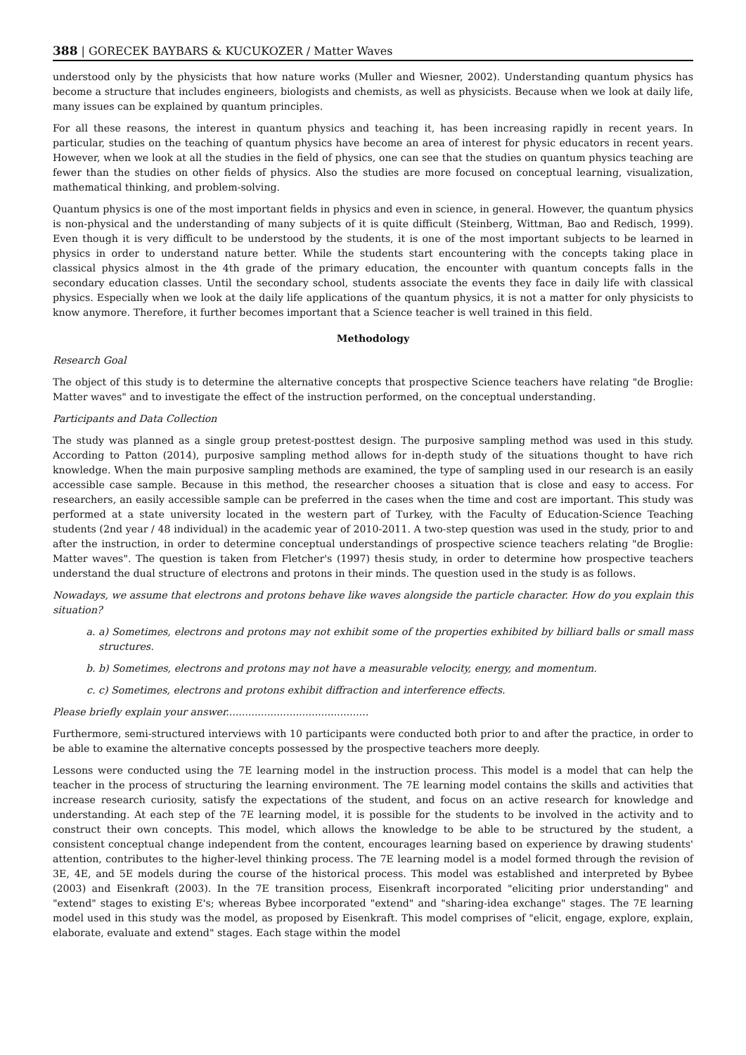388 | GORECEK BAYBARS & KUCUKOZER / Matter Waves
understood only by the physicists that how nature works (Muller and Wiesner, 2002). Understanding quantum physics has become a structure that includes engineers, biologists and chemists, as well as physicists. Because when we look at daily life, many issues can be explained by quantum principles.
For all these reasons, the interest in quantum physics and teaching it, has been increasing rapidly in recent years. In particular, studies on the teaching of quantum physics have become an area of interest for physic educators in recent years. However, when we look at all the studies in the field of physics, one can see that the studies on quantum physics teaching are fewer than the studies on other fields of physics. Also the studies are more focused on conceptual learning, visualization, mathematical thinking, and problem-solving.
Quantum physics is one of the most important fields in physics and even in science, in general. However, the quantum physics is non-physical and the understanding of many subjects of it is quite difficult (Steinberg, Wittman, Bao and Redisch, 1999). Even though it is very difficult to be understood by the students, it is one of the most important subjects to be learned in physics in order to understand nature better. While the students start encountering with the concepts taking place in classical physics almost in the 4th grade of the primary education, the encounter with quantum concepts falls in the secondary education classes. Until the secondary school, students associate the events they face in daily life with classical physics. Especially when we look at the daily life applications of the quantum physics, it is not a matter for only physicists to know anymore. Therefore, it further becomes important that a Science teacher is well trained in this field.
Methodology
Research Goal
The object of this study is to determine the alternative concepts that prospective Science teachers have relating "de Broglie: Matter waves" and to investigate the effect of the instruction performed, on the conceptual understanding.
Participants and Data Collection
The study was planned as a single group pretest-posttest design. The purposive sampling method was used in this study. According to Patton (2014), purposive sampling method allows for in-depth study of the situations thought to have rich knowledge. When the main purposive sampling methods are examined, the type of sampling used in our research is an easily accessible case sample. Because in this method, the researcher chooses a situation that is close and easy to access. For researchers, an easily accessible sample can be preferred in the cases when the time and cost are important. This study was performed at a state university located in the western part of Turkey, with the Faculty of Education-Science Teaching students (2nd year / 48 individual) in the academic year of 2010-2011. A two-step question was used in the study, prior to and after the instruction, in order to determine conceptual understandings of prospective science teachers relating "de Broglie: Matter waves". The question is taken from Fletcher's (1997) thesis study, in order to determine how prospective teachers understand the dual structure of electrons and protons in their minds. The question used in the study is as follows.
Nowadays, we assume that electrons and protons behave like waves alongside the particle character. How do you explain this situation?
a. a) Sometimes, electrons and protons may not exhibit some of the properties exhibited by billiard balls or small mass structures.
b. b) Sometimes, electrons and protons may not have a measurable velocity, energy, and momentum.
c. c) Sometimes, electrons and protons exhibit diffraction and interference effects.
Please briefly explain your answer.............................................
Furthermore, semi-structured interviews with 10 participants were conducted both prior to and after the practice, in order to be able to examine the alternative concepts possessed by the prospective teachers more deeply.
Lessons were conducted using the 7E learning model in the instruction process. This model is a model that can help the teacher in the process of structuring the learning environment. The 7E learning model contains the skills and activities that increase research curiosity, satisfy the expectations of the student, and focus on an active research for knowledge and understanding. At each step of the 7E learning model, it is possible for the students to be involved in the activity and to construct their own concepts. This model, which allows the knowledge to be able to be structured by the student, a consistent conceptual change independent from the content, encourages learning based on experience by drawing students' attention, contributes to the higher-level thinking process. The 7E learning model is a model formed through the revision of 3E, 4E, and 5E models during the course of the historical process. This model was established and interpreted by Bybee (2003) and Eisenkraft (2003). In the 7E transition process, Eisenkraft incorporated "eliciting prior understanding" and "extend" stages to existing E's; whereas Bybee incorporated "extend" and "sharing-idea exchange" stages. The 7E learning model used in this study was the model, as proposed by Eisenkraft. This model comprises of "elicit, engage, explore, explain, elaborate, evaluate and extend" stages. Each stage within the model